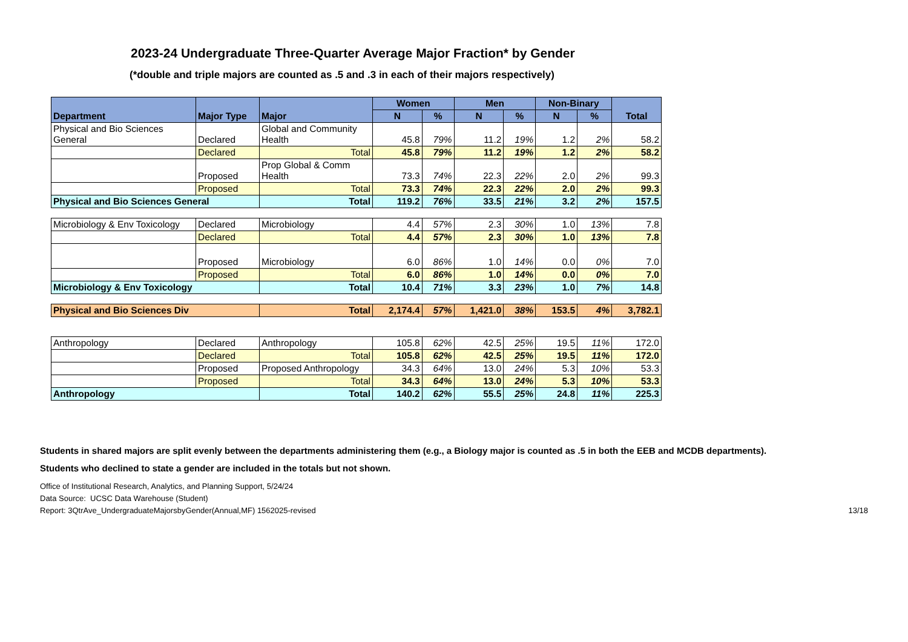2023-24 Undergraduate Three-Quarter Average Major Fraction* by Gender
(*double and triple majors are counted as .5 and .3 in each of their majors respectively)
| Department | Major Type | Major | Women | | Men | | Non-Binary | | Total |
| --- | --- | --- | --- | --- | --- | --- | --- | --- | --- |
| | | | N | % | N | % | N | % | |
| Physical and Bio Sciences General | Declared | Global and Community Health | 45.8 | 79% | 11.2 | 19% | 1.2 | 2% | 58.2 |
| | Declared | Total | 45.8 | 79% | 11.2 | 19% | 1.2 | 2% | 58.2 |
| | Proposed | Prop Global & Comm Health | 73.3 | 74% | 22.3 | 22% | 2.0 | 2% | 99.3 |
| | Proposed | Total | 73.3 | 74% | 22.3 | 22% | 2.0 | 2% | 99.3 |
| Physical and Bio Sciences General | | Total | 119.2 | 76% | 33.5 | 21% | 3.2 | 2% | 157.5 |
| Microbiology & Env Toxicology | Declared | Microbiology | 4.4 | 57% | 2.3 | 30% | 1.0 | 13% | 7.8 |
| | Declared | Total | 4.4 | 57% | 2.3 | 30% | 1.0 | 13% | 7.8 |
| | Proposed | Microbiology | 6.0 | 86% | 1.0 | 14% | 0.0 | 0% | 7.0 |
| | Proposed | Total | 6.0 | 86% | 1.0 | 14% | 0.0 | 0% | 7.0 |
| Microbiology & Env Toxicology | | Total | 10.4 | 71% | 3.3 | 23% | 1.0 | 7% | 14.8 |
| Physical and Bio Sciences Div | | Total | 2,174.4 | 57% | 1,421.0 | 38% | 153.5 | 4% | 3,782.1 |
| Anthropology | Declared | Anthropology | 105.8 | 62% | 42.5 | 25% | 19.5 | 11% | 172.0 |
| | Declared | Total | 105.8 | 62% | 42.5 | 25% | 19.5 | 11% | 172.0 |
| | Proposed | Proposed Anthropology | 34.3 | 64% | 13.0 | 24% | 5.3 | 10% | 53.3 |
| | Proposed | Total | 34.3 | 64% | 13.0 | 24% | 5.3 | 10% | 53.3 |
| Anthropology | | Total | 140.2 | 62% | 55.5 | 25% | 24.8 | 11% | 225.3 |
Students in shared majors are split evenly between the departments administering them (e.g., a Biology major is counted as .5 in both the EEB and MCDB departments).
Students who declined to state a gender are included in the totals but not shown.
Office of Institutional Research, Analytics, and Planning Support, 5/24/24
Data Source: UCSC Data Warehouse (Student)
Report: 3QtrAve_UndergraduateMajorsbyGender(Annual,MF) 1562025-revised 13/18